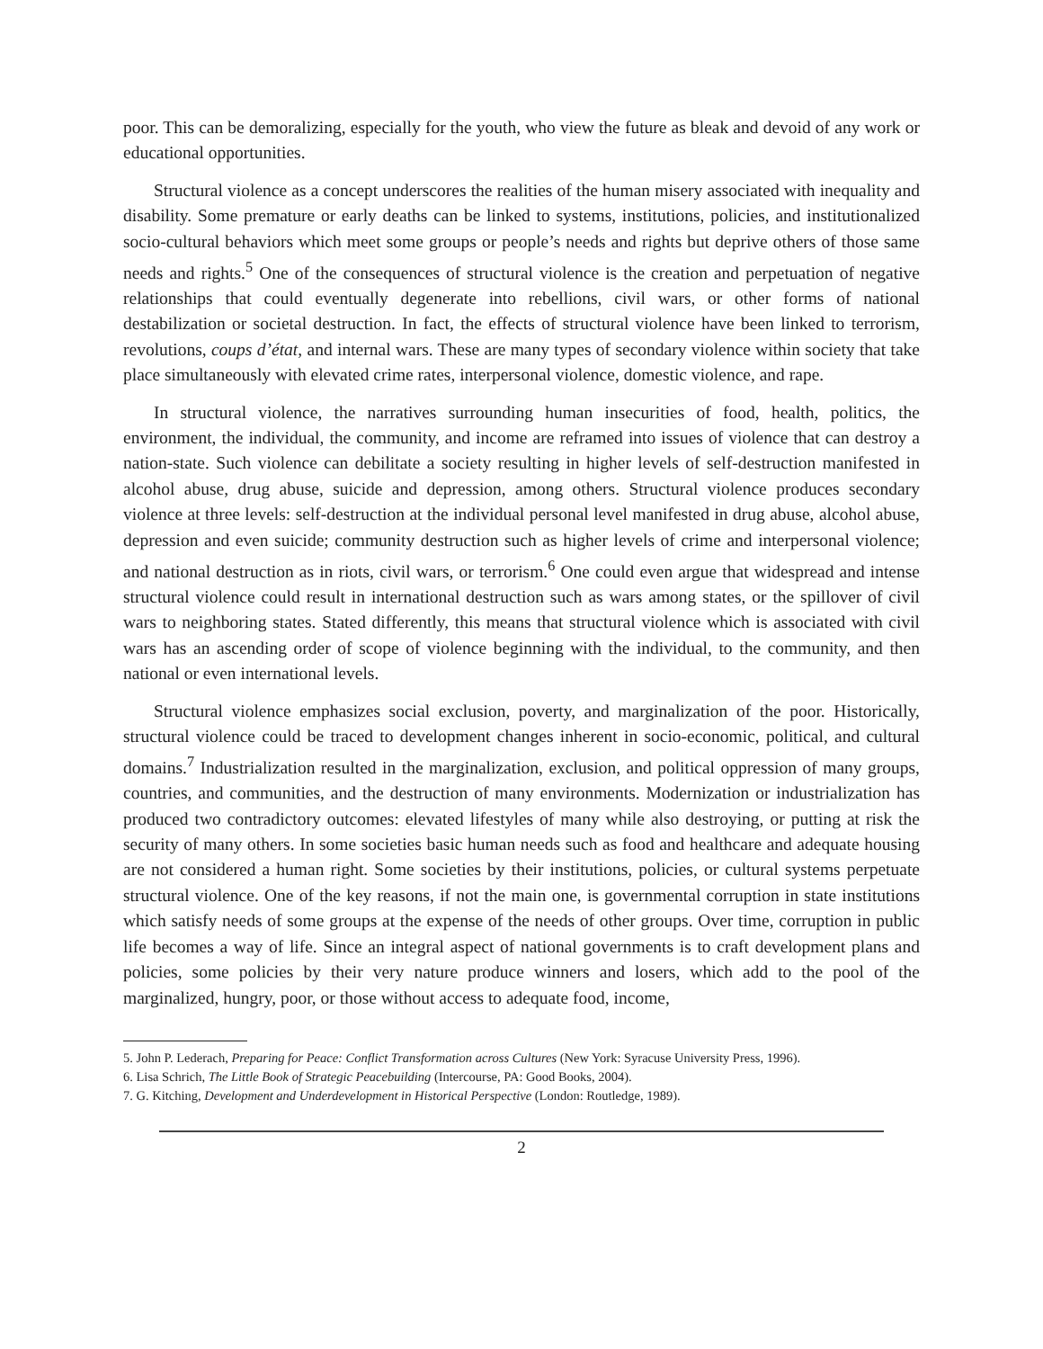poor. This can be demoralizing, especially for the youth, who view the future as bleak and devoid of any work or educational opportunities.
Structural violence as a concept underscores the realities of the human misery associated with inequality and disability. Some premature or early deaths can be linked to systems, institutions, policies, and institutionalized socio-cultural behaviors which meet some groups or people’s needs and rights but deprive others of those same needs and rights.<sup>5</sup> One of the consequences of structural violence is the creation and perpetuation of negative relationships that could eventually degenerate into rebellions, civil wars, or other forms of national destabilization or societal destruction. In fact, the effects of structural violence have been linked to terrorism, revolutions, coups d’état, and internal wars. These are many types of secondary violence within society that take place simultaneously with elevated crime rates, interpersonal violence, domestic violence, and rape.
In structural violence, the narratives surrounding human insecurities of food, health, politics, the environment, the individual, the community, and income are reframed into issues of violence that can destroy a nation-state. Such violence can debilitate a society resulting in higher levels of self-destruction manifested in alcohol abuse, drug abuse, suicide and depression, among others. Structural violence produces secondary violence at three levels: self-destruction at the individual personal level manifested in drug abuse, alcohol abuse, depression and even suicide; community destruction such as higher levels of crime and interpersonal violence; and national destruction as in riots, civil wars, or terrorism.<sup>6</sup> One could even argue that widespread and intense structural violence could result in international destruction such as wars among states, or the spillover of civil wars to neighboring states. Stated differently, this means that structural violence which is associated with civil wars has an ascending order of scope of violence beginning with the individual, to the community, and then national or even international levels.
Structural violence emphasizes social exclusion, poverty, and marginalization of the poor. Historically, structural violence could be traced to development changes inherent in socio-economic, political, and cultural domains.<sup>7</sup> Industrialization resulted in the marginalization, exclusion, and political oppression of many groups, countries, and communities, and the destruction of many environments. Modernization or industrialization has produced two contradictory outcomes: elevated lifestyles of many while also destroying, or putting at risk the security of many others. In some societies basic human needs such as food and healthcare and adequate housing are not considered a human right. Some societies by their institutions, policies, or cultural systems perpetuate structural violence. One of the key reasons, if not the main one, is governmental corruption in state institutions which satisfy needs of some groups at the expense of the needs of other groups. Over time, corruption in public life becomes a way of life. Since an integral aspect of national governments is to craft development plans and policies, some policies by their very nature produce winners and losers, which add to the pool of the marginalized, hungry, poor, or those without access to adequate food, income,
5. John P. Lederach, Preparing for Peace: Conflict Transformation across Cultures (New York: Syracuse University Press, 1996).
6. Lisa Schrich, The Little Book of Strategic Peacebuilding (Intercourse, PA: Good Books, 2004).
7. G. Kitching, Development and Underdevelopment in Historical Perspective (London: Routledge, 1989).
2